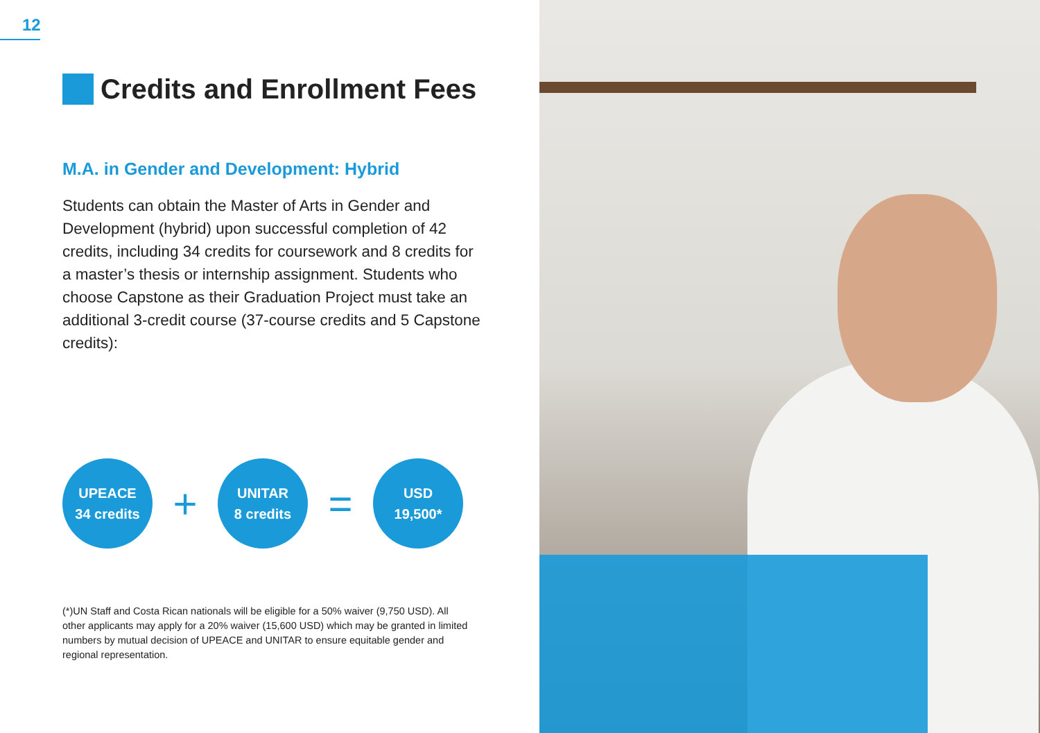12
Credits and Enrollment Fees
M.A. in Gender and Development: Hybrid
Students can obtain the Master of Arts in Gender and Development (hybrid) upon successful completion of 42 credits, including 34 credits for coursework and 8 credits for a master’s thesis or internship assignment. Students who choose Capstone as their Graduation Project must take an additional 3-credit course (37-course credits and 5 Capstone credits):
UPEACE
34 credits
+
UNITAR
8 credits
=
USD
19,500*
(*)UN Staff and Costa Rican nationals will be eligible for a 50% waiver (9,750 USD). All other applicants may apply for a 20% waiver (15,600 USD) which may be granted in limited numbers by mutual decision of UPEACE and UNITAR to ensure equitable gender and regional representation.